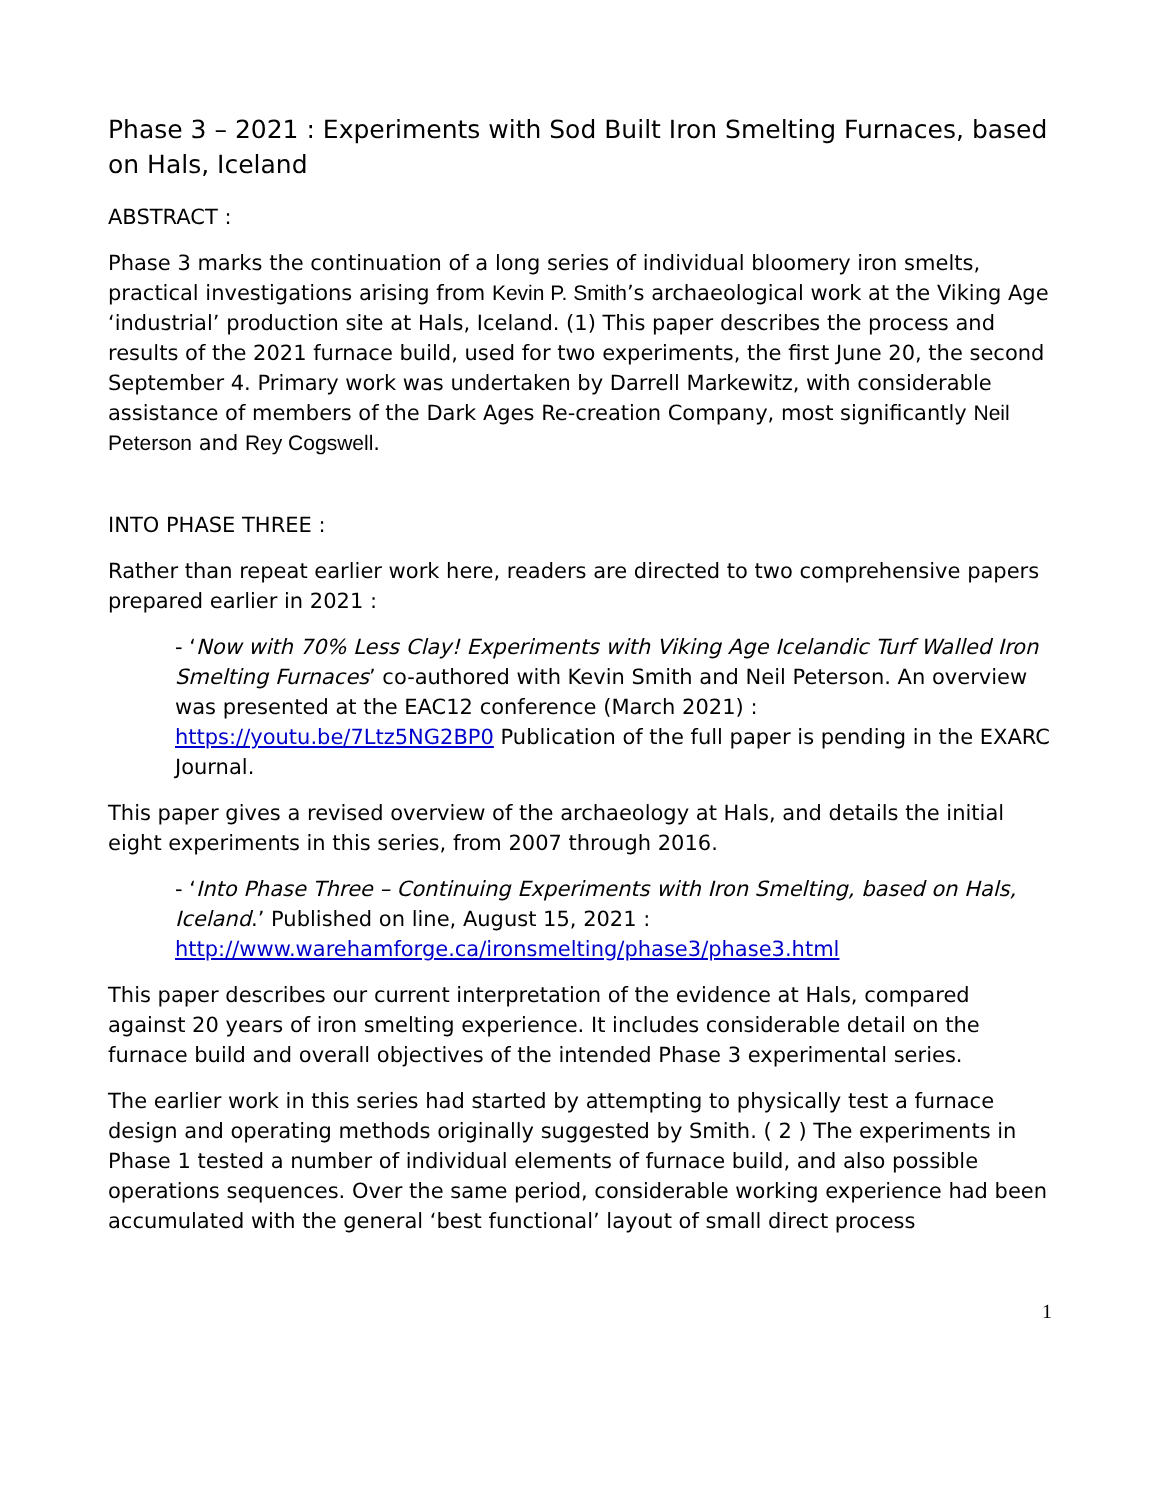Phase 3 – 2021 : Experiments with Sod Built Iron Smelting Furnaces, based on Hals, Iceland
ABSTRACT :
Phase 3 marks the continuation of a long series of individual bloomery iron smelts, practical investigations arising from Kevin P. Smith’s archaeological work at the Viking Age ‘industrial’ production site at Hals, Iceland. (1) This paper describes the process and results of the 2021 furnace build, used for two experiments, the first June 20, the second September 4. Primary work was undertaken by Darrell Markewitz, with considerable assistance of members of the Dark Ages Re-creation Company, most significantly Neil Peterson and Rey Cogswell.
INTO PHASE THREE :
Rather than repeat earlier work here, readers are directed to two comprehensive papers prepared earlier in 2021 :
- ‘Now with 70% Less Clay! Experiments with Viking Age Icelandic Turf Walled Iron Smelting Furnaces’ co-authored with Kevin Smith and Neil Peterson. An overview was presented at the EAC12 conference (March 2021) : https://youtu.be/7Ltz5NG2BP0 Publication of the full paper is pending in the EXARC Journal.
This paper gives a revised overview of the archaeology at Hals, and details the initial eight experiments in this series, from 2007 through 2016.
- ‘Into Phase Three – Continuing Experiments with Iron Smelting, based on Hals, Iceland.’ Published on line, August 15, 2021 : http://www.warehamforge.ca/ironsmelting/phase3/phase3.html
This paper describes our current interpretation of the evidence at Hals, compared against 20 years of iron smelting experience. It includes considerable detail on the furnace build and overall objectives of the intended Phase 3 experimental series.
The earlier work in this series had started by attempting to physically test a furnace design and operating methods originally suggested by Smith. ( 2 ) The experiments in Phase 1 tested a number of individual elements of furnace build, and also possible operations sequences. Over the same period, considerable working experience had been accumulated with the general ‘best functional’ layout of small direct process
1